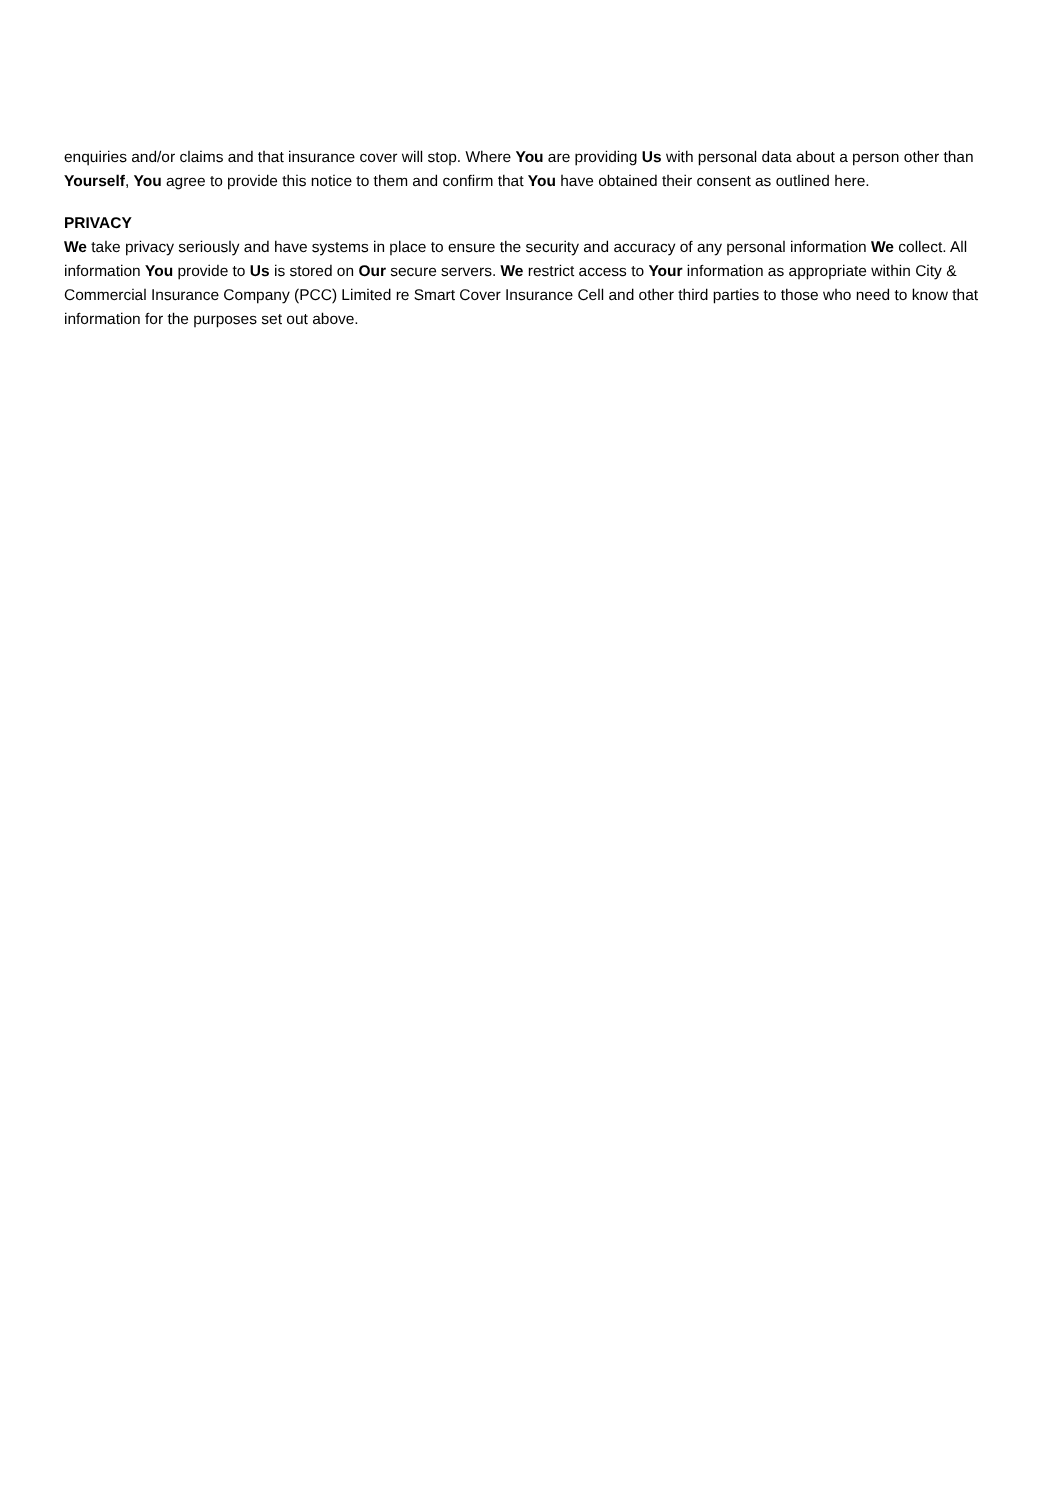enquiries and/or claims and that insurance cover will stop. Where You are providing Us with personal data about a person other than Yourself, You agree to provide this notice to them and confirm that You have obtained their consent as outlined here.
PRIVACY
We take privacy seriously and have systems in place to ensure the security and accuracy of any personal information We collect. All information You provide to Us is stored on Our secure servers. We restrict access to Your information as appropriate within City & Commercial Insurance Company (PCC) Limited re Smart Cover Insurance Cell and other third parties to those who need to know that information for the purposes set out above.